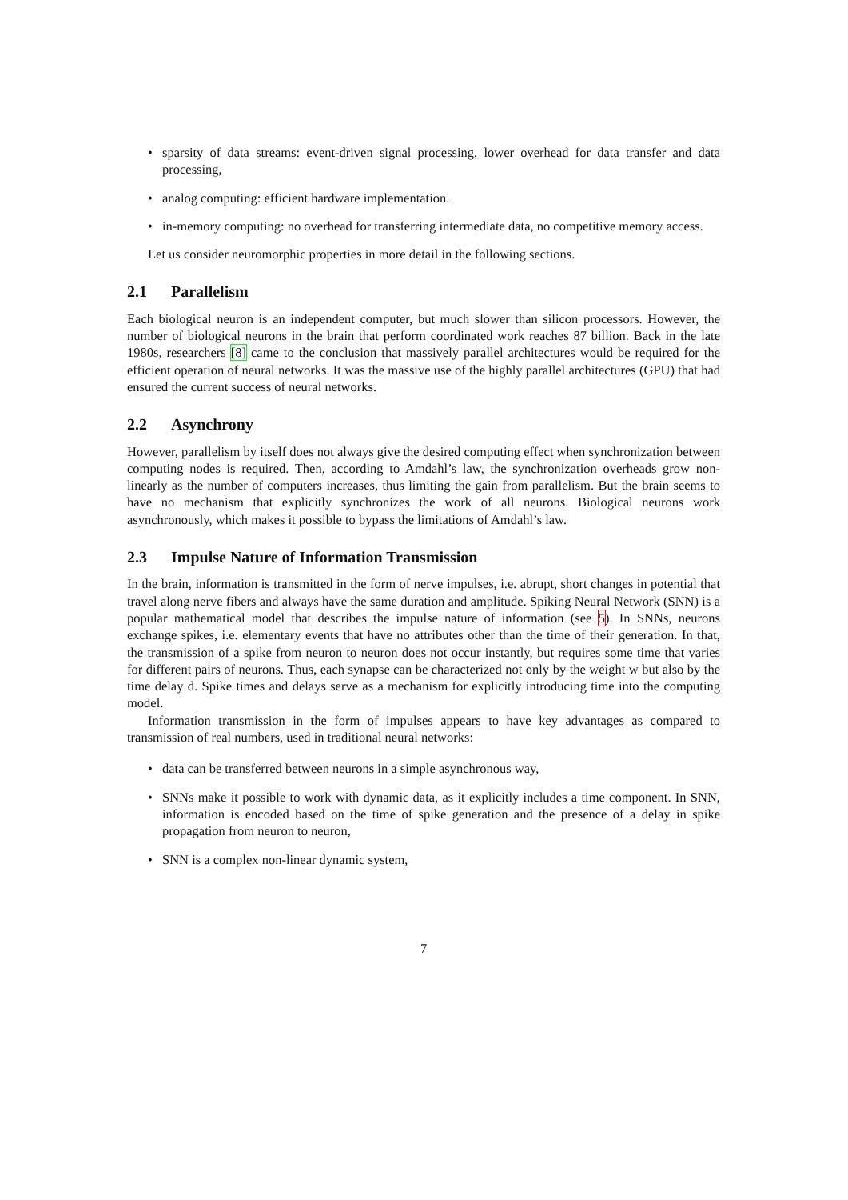• sparsity of data streams: event-driven signal processing, lower overhead for data transfer and data processing,
• analog computing: efficient hardware implementation.
• in-memory computing: no overhead for transferring intermediate data, no competitive memory access.
Let us consider neuromorphic properties in more detail in the following sections.
2.1 Parallelism
Each biological neuron is an independent computer, but much slower than silicon processors. However, the number of biological neurons in the brain that perform coordinated work reaches 87 billion. Back in the late 1980s, researchers [8] came to the conclusion that massively parallel architectures would be required for the efficient operation of neural networks. It was the massive use of the highly parallel architectures (GPU) that had ensured the current success of neural networks.
2.2 Asynchrony
However, parallelism by itself does not always give the desired computing effect when synchronization between computing nodes is required. Then, according to Amdahl’s law, the synchronization overheads grow non-linearly as the number of computers increases, thus limiting the gain from parallelism. But the brain seems to have no mechanism that explicitly synchronizes the work of all neurons. Biological neurons work asynchronously, which makes it possible to bypass the limitations of Amdahl’s law.
2.3 Impulse Nature of Information Transmission
In the brain, information is transmitted in the form of nerve impulses, i.e. abrupt, short changes in potential that travel along nerve fibers and always have the same duration and amplitude. Spiking Neural Network (SNN) is a popular mathematical model that describes the impulse nature of information (see 5). In SNNs, neurons exchange spikes, i.e. elementary events that have no attributes other than the time of their generation. In that, the transmission of a spike from neuron to neuron does not occur instantly, but requires some time that varies for different pairs of neurons. Thus, each synapse can be characterized not only by the weight w but also by the time delay d. Spike times and delays serve as a mechanism for explicitly introducing time into the computing model.
Information transmission in the form of impulses appears to have key advantages as compared to transmission of real numbers, used in traditional neural networks:
• data can be transferred between neurons in a simple asynchronous way,
• SNNs make it possible to work with dynamic data, as it explicitly includes a time component. In SNN, information is encoded based on the time of spike generation and the presence of a delay in spike propagation from neuron to neuron,
• SNN is a complex non-linear dynamic system,
7